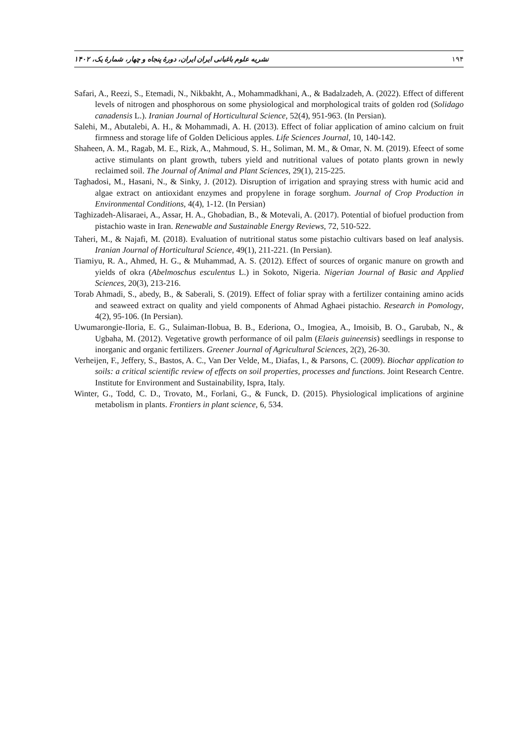نشریه علوم باغبانی ایران ایران، دورهٔ پنجاه و چهار، شمارهٔ یک، ۱۴۰۲ ۱۹۴
Safari, A., Reezi, S., Etemadi, N., Nikbakht, A., Mohammadkhani, A., & Badalzadeh, A. (2022). Effect of different levels of nitrogen and phosphorous on some physiological and morphological traits of golden rod (Solidago canadensis L.). Iranian Journal of Horticultural Science, 52(4), 951-963. (In Persian).
Salehi, M., Abutalebi, A. H., & Mohammadi, A. H. (2013). Effect of foliar application of amino calcium on fruit firmness and storage life of Golden Delicious apples. Life Sciences Journal, 10, 140-142.
Shaheen, A. M., Ragab, M. E., Rizk, A., Mahmoud, S. H., Soliman, M. M., & Omar, N. M. (2019). Efeect of some active stimulants on plant growth, tubers yield and nutritional values of potato plants grown in newly reclaimed soil. The Journal of Animal and Plant Sciences, 29(1), 215-225.
Taghadosi, M., Hasani, N., & Sinky, J. (2012). Disruption of irrigation and spraying stress with humic acid and algae extract on antioxidant enzymes and propylene in forage sorghum. Journal of Crop Production in Environmental Conditions, 4(4), 1-12. (In Persian)
Taghizadeh-Alisaraei, A., Assar, H. A., Ghobadian, B., & Motevali, A. (2017). Potential of biofuel production from pistachio waste in Iran. Renewable and Sustainable Energy Reviews, 72, 510-522.
Taheri, M., & Najafi, M. (2018). Evaluation of nutritional status some pistachio cultivars based on leaf analysis. Iranian Journal of Horticultural Science, 49(1), 211-221. (In Persian).
Tiamiyu, R. A., Ahmed, H. G., & Muhammad, A. S. (2012). Effect of sources of organic manure on growth and yields of okra (Abelmoschus esculentus L.) in Sokoto, Nigeria. Nigerian Journal of Basic and Applied Sciences, 20(3), 213-216.
Torab Ahmadi, S., abedy, B., & Saberali, S. (2019). Effect of foliar spray with a fertilizer containing amino acids and seaweed extract on quality and yield components of Ahmad Aghaei pistachio. Research in Pomology, 4(2), 95-106. (In Persian).
Uwumarongie-Iloria, E. G., Sulaiman-Ilobua, B. B., Ederiona, O., Imogiea, A., Imoisib, B. O., Garubab, N., & Ugbaha, M. (2012). Vegetative growth performance of oil palm (Elaeis guineensis) seedlings in response to inorganic and organic fertilizers. Greener Journal of Agricultural Sciences, 2(2), 26-30.
Verheijen, F., Jeffery, S., Bastos, A. C., Van Der Velde, M., Diafas, I., & Parsons, C. (2009). Biochar application to soils: a critical scientific review of effects on soil properties, processes and functions. Joint Research Centre. Institute for Environment and Sustainability, Ispra, Italy.
Winter, G., Todd, C. D., Trovato, M., Forlani, G., & Funck, D. (2015). Physiological implications of arginine metabolism in plants. Frontiers in plant science, 6, 534.